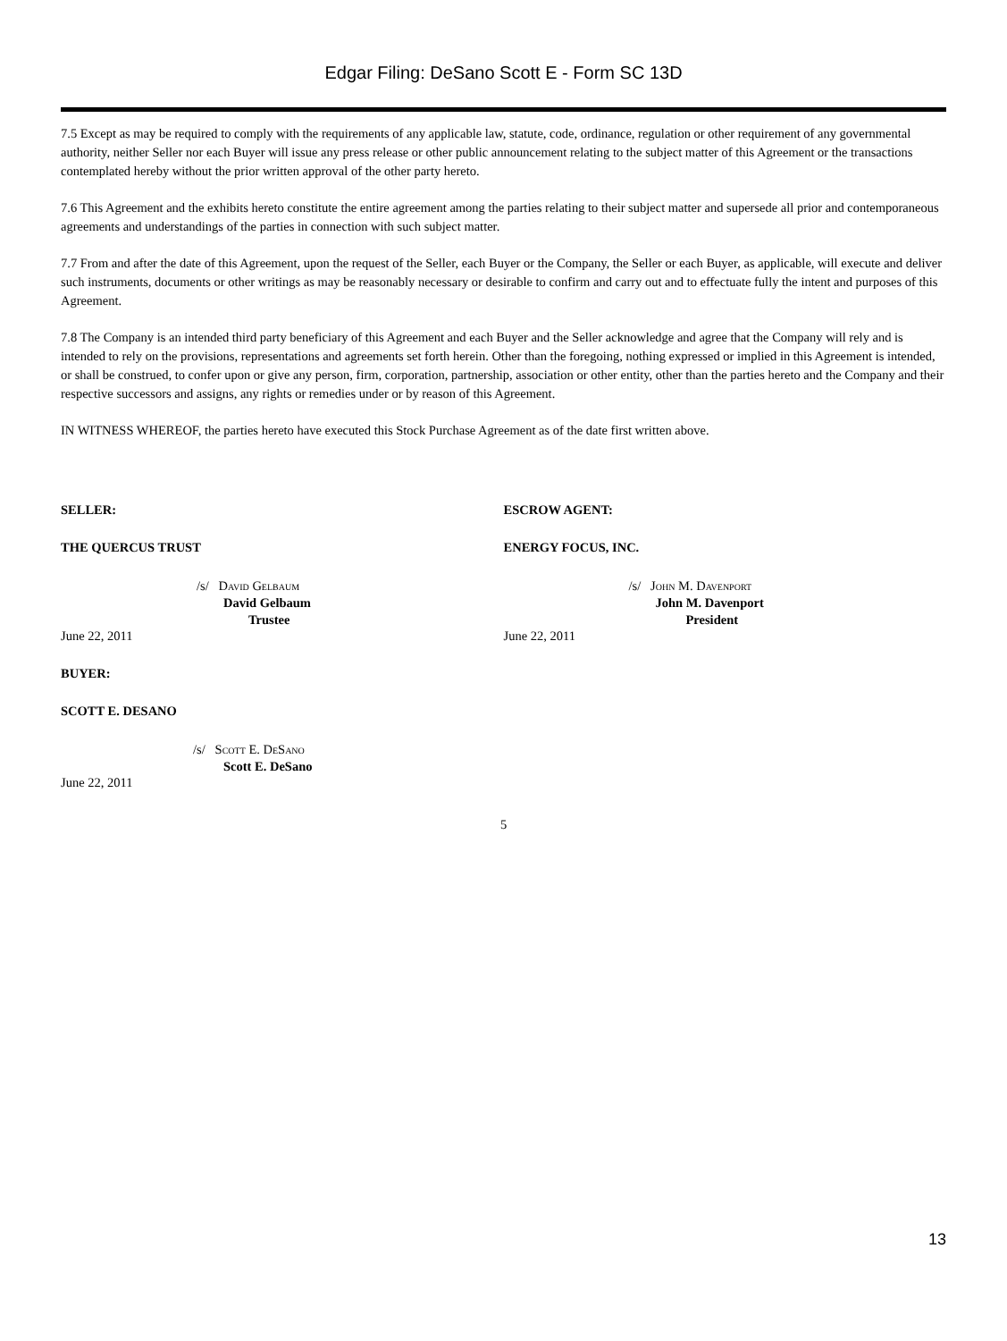Edgar Filing: DeSano Scott E - Form SC 13D
7.5 Except as may be required to comply with the requirements of any applicable law, statute, code, ordinance, regulation or other requirement of any governmental authority, neither Seller nor each Buyer will issue any press release or other public announcement relating to the subject matter of this Agreement or the transactions contemplated hereby without the prior written approval of the other party hereto.
7.6 This Agreement and the exhibits hereto constitute the entire agreement among the parties relating to their subject matter and supersede all prior and contemporaneous agreements and understandings of the parties in connection with such subject matter.
7.7 From and after the date of this Agreement, upon the request of the Seller, each Buyer or the Company, the Seller or each Buyer, as applicable, will execute and deliver such instruments, documents or other writings as may be reasonably necessary or desirable to confirm and carry out and to effectuate fully the intent and purposes of this Agreement.
7.8 The Company is an intended third party beneficiary of this Agreement and each Buyer and the Seller acknowledge and agree that the Company will rely and is intended to rely on the provisions, representations and agreements set forth herein. Other than the foregoing, nothing expressed or implied in this Agreement is intended, or shall be construed, to confer upon or give any person, firm, corporation, partnership, association or other entity, other than the parties hereto and the Company and their respective successors and assigns, any rights or remedies under or by reason of this Agreement.
IN WITNESS WHEREOF, the parties hereto have executed this Stock Purchase Agreement as of the date first written above.
SELLER:
THE QUERCUS TRUST
/s/ David Gelbaum
David Gelbaum
Trustee
June 22, 2011
BUYER:
SCOTT E. DESANO
/s/ Scott E. DeSano
Scott E. DeSano
June 22, 2011
ESCROW AGENT:
ENERGY FOCUS, INC.
/s/ John M. Davenport
John M. Davenport
President
June 22, 2011
5
13